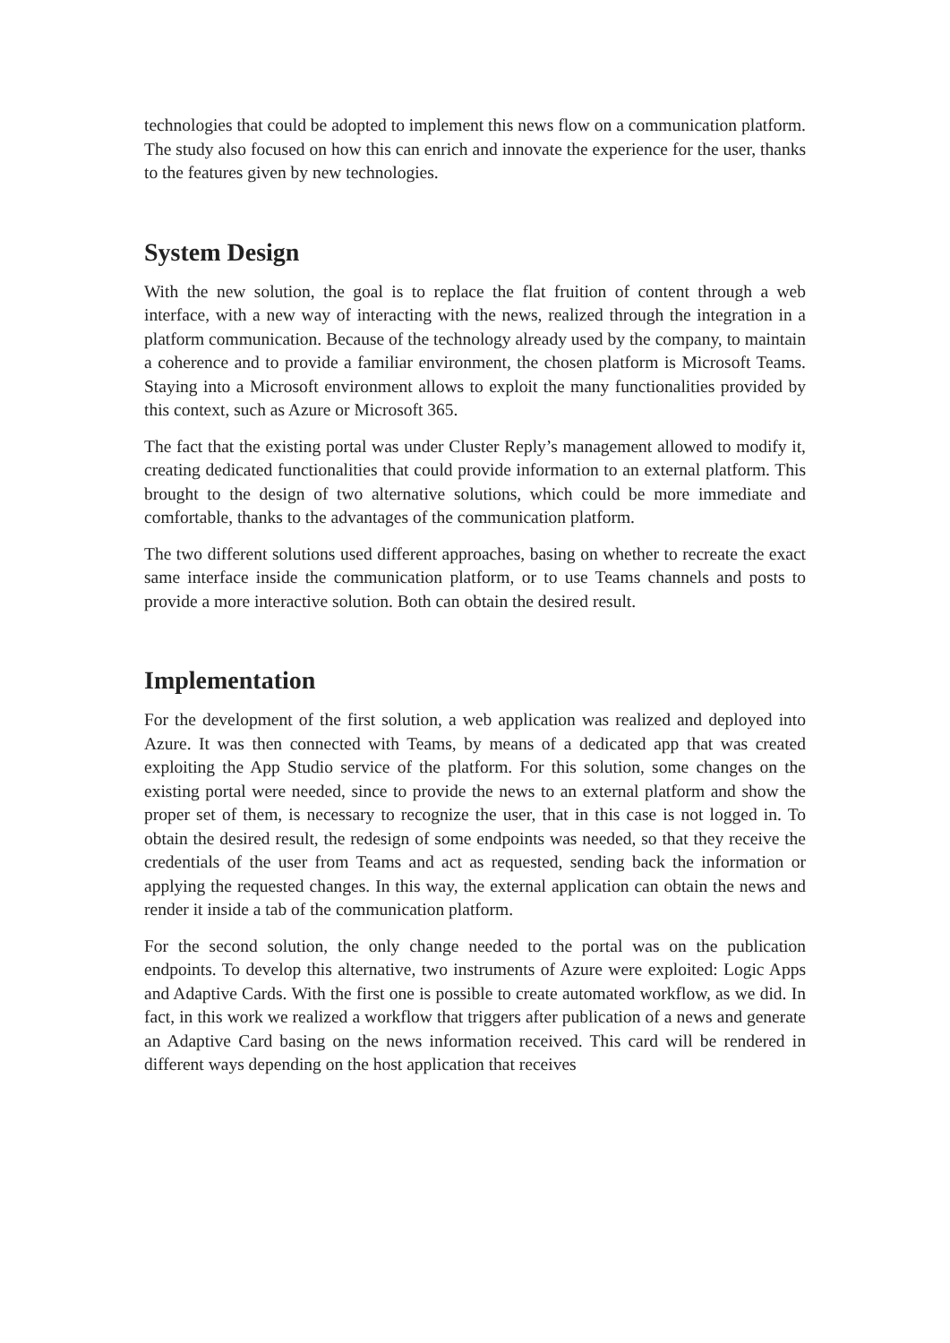technologies that could be adopted to implement this news flow on a communication platform. The study also focused on how this can enrich and innovate the experience for the user, thanks to the features given by new technologies.
System Design
With the new solution, the goal is to replace the flat fruition of content through a web interface, with a new way of interacting with the news, realized through the integration in a platform communication. Because of the technology already used by the company, to maintain a coherence and to provide a familiar environment, the chosen platform is Microsoft Teams. Staying into a Microsoft environment allows to exploit the many functionalities provided by this context, such as Azure or Microsoft 365.
The fact that the existing portal was under Cluster Reply’s management allowed to modify it, creating dedicated functionalities that could provide information to an external platform. This brought to the design of two alternative solutions, which could be more immediate and comfortable, thanks to the advantages of the communication platform.
The two different solutions used different approaches, basing on whether to recreate the exact same interface inside the communication platform, or to use Teams channels and posts to provide a more interactive solution. Both can obtain the desired result.
Implementation
For the development of the first solution, a web application was realized and deployed into Azure. It was then connected with Teams, by means of a dedicated app that was created exploiting the App Studio service of the platform. For this solution, some changes on the existing portal were needed, since to provide the news to an external platform and show the proper set of them, is necessary to recognize the user, that in this case is not logged in. To obtain the desired result, the redesign of some endpoints was needed, so that they receive the credentials of the user from Teams and act as requested, sending back the information or applying the requested changes. In this way, the external application can obtain the news and render it inside a tab of the communication platform.
For the second solution, the only change needed to the portal was on the publication endpoints. To develop this alternative, two instruments of Azure were exploited: Logic Apps and Adaptive Cards. With the first one is possible to create automated workflow, as we did. In fact, in this work we realized a workflow that triggers after publication of a news and generate an Adaptive Card basing on the news information received. This card will be rendered in different ways depending on the host application that receives